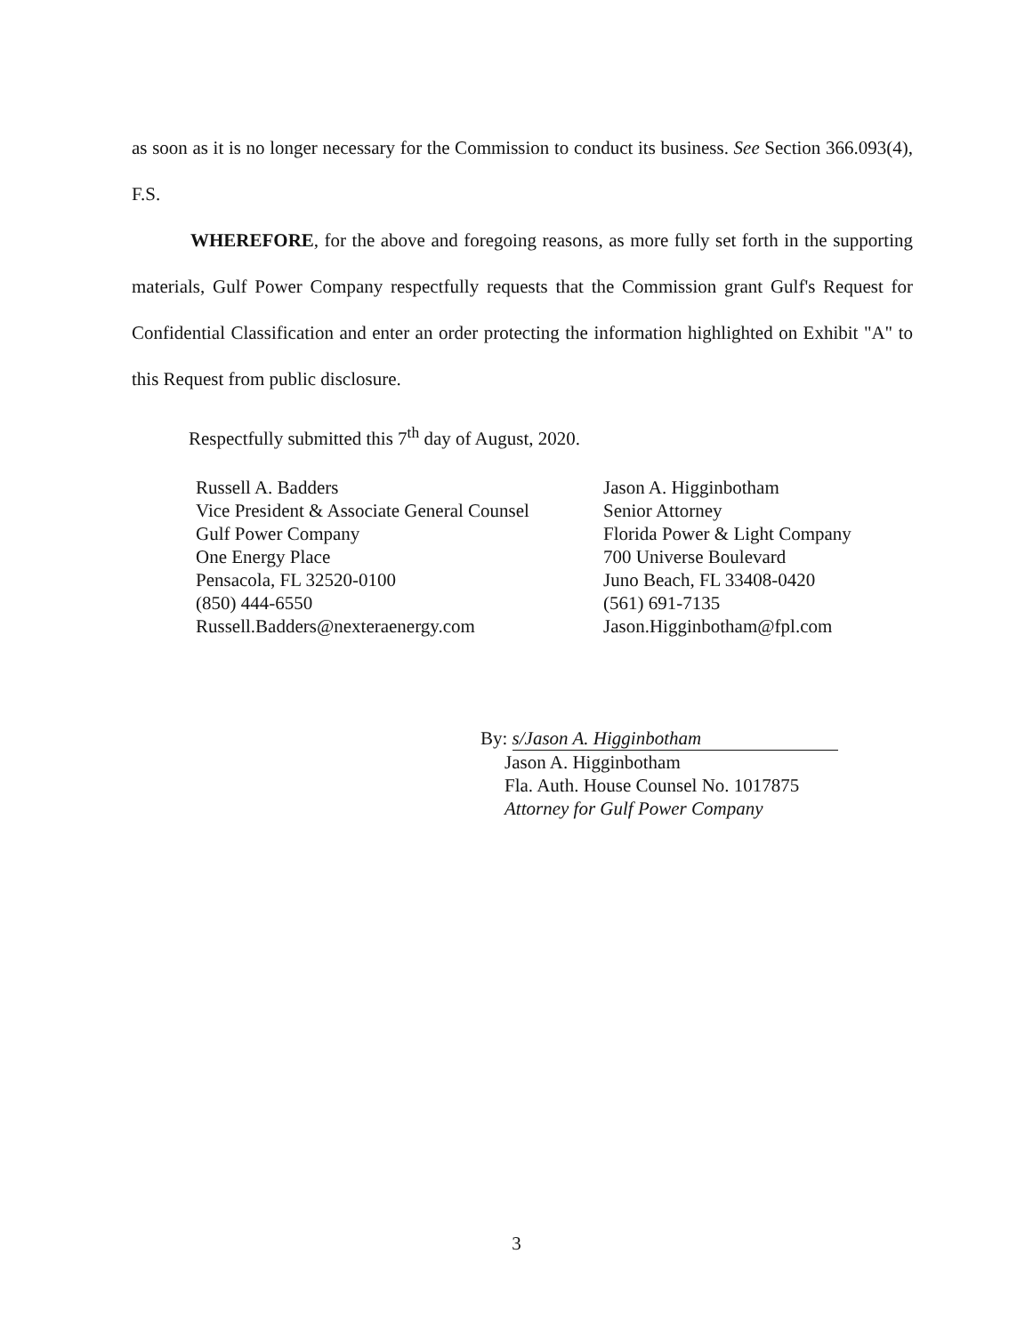as soon as it is no longer necessary for the Commission to conduct its business. See Section 366.093(4), F.S.
WHEREFORE, for the above and foregoing reasons, as more fully set forth in the supporting materials, Gulf Power Company respectfully requests that the Commission grant Gulf's Request for Confidential Classification and enter an order protecting the information highlighted on Exhibit "A" to this Request from public disclosure.
Respectfully submitted this 7<sup>th</sup> day of August, 2020.
Russell A. Badders
Vice President & Associate General Counsel
Gulf Power Company
One Energy Place
Pensacola, FL 32520-0100
(850) 444-6550
Russell.Badders@nexteraenergy.com
Jason A. Higginbotham
Senior Attorney
Florida Power & Light Company
700 Universe Boulevard
Juno Beach, FL 33408-0420
(561) 691-7135
Jason.Higginbotham@fpl.com
By: s/Jason A. Higginbotham
Jason A. Higginbotham
Fla. Auth. House Counsel No. 1017875
Attorney for Gulf Power Company
3